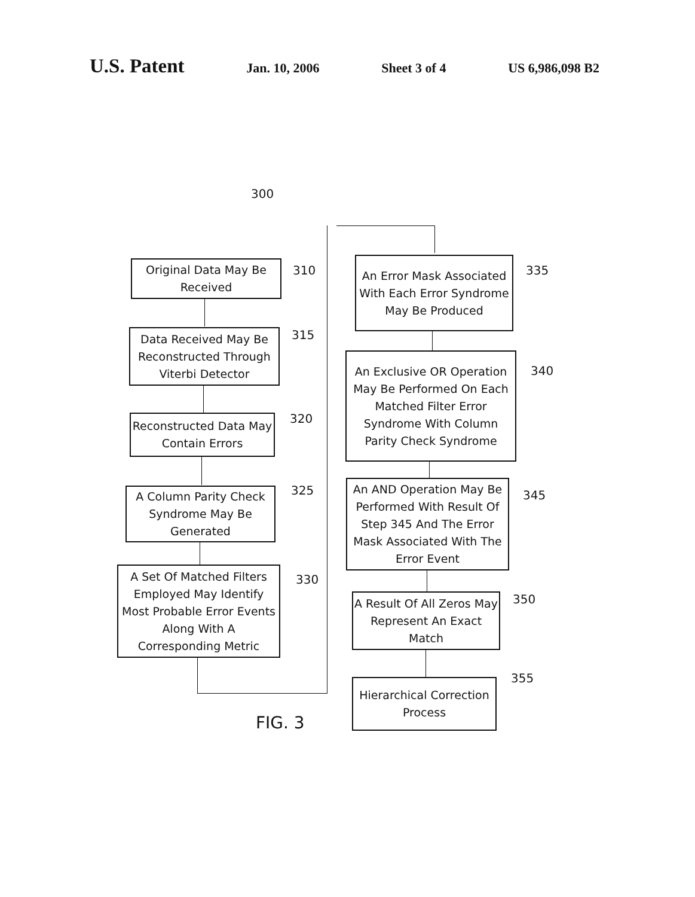U.S. Patent Jan. 10, 2006 Sheet 3 of 4 US 6,986,098 B2
300
Original Data May Be Received
310
Data Received May Be Reconstructed Through Viterbi Detector
315
Reconstructed Data May Contain Errors
320
A Column Parity Check Syndrome May Be Generated
325
A Set Of Matched Filters Employed May Identify Most Probable Error Events Along With A Corresponding Metric
330
An Error Mask Associated With Each Error Syndrome May Be Produced
335
An Exclusive OR Operation May Be Performed On Each Matched Filter Error Syndrome With Column Parity Check Syndrome
340
An AND Operation May Be Performed With Result Of Step 345 And The Error Mask Associated With The Error Event
345
A Result Of All Zeros May Represent An Exact Match
350
Hierarchical Correction Process
355
FIG. 3